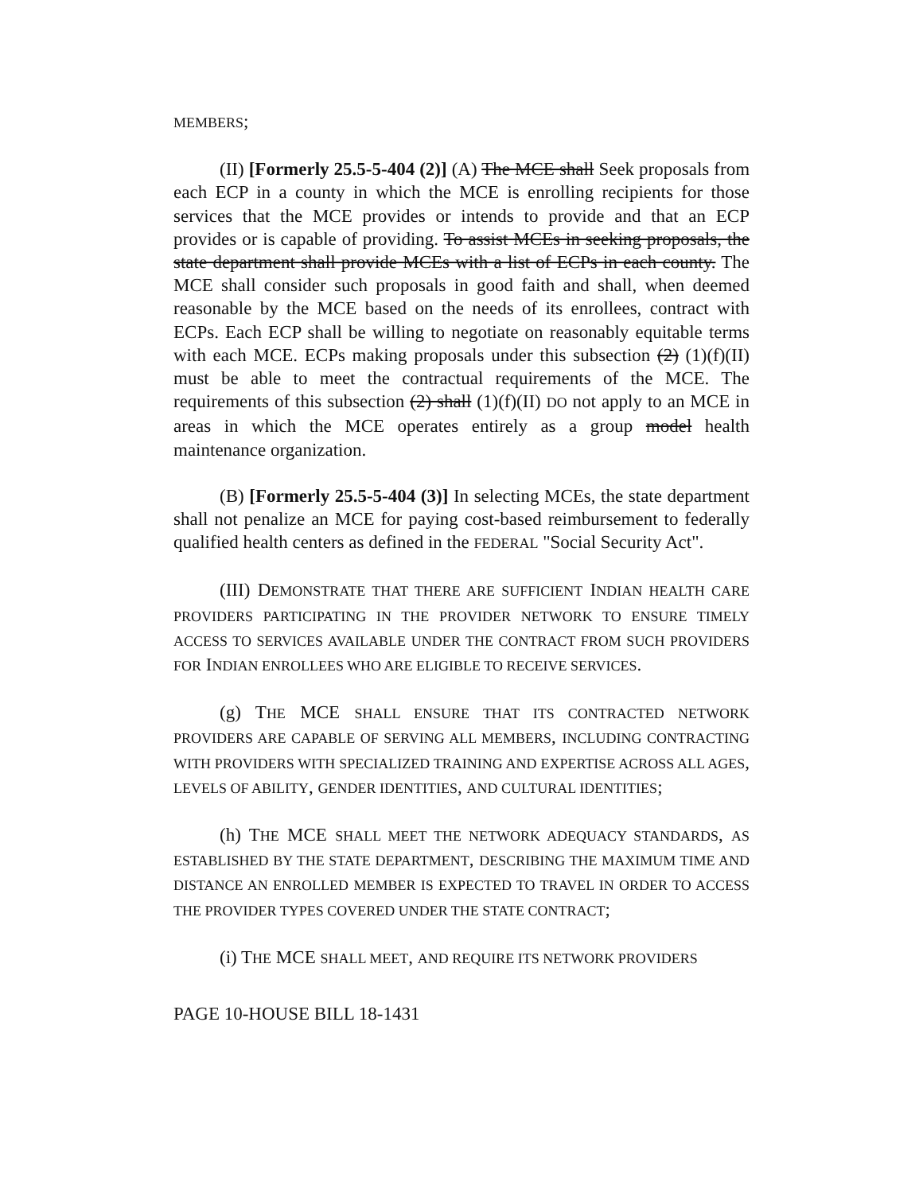MEMBERS;
(II) [Formerly 25.5-5-404 (2)] (A) The MCE shall Seek proposals from each ECP in a county in which the MCE is enrolling recipients for those services that the MCE provides or intends to provide and that an ECP provides or is capable of providing. To assist MCEs in seeking proposals, the state department shall provide MCEs with a list of ECPs in each county. The MCE shall consider such proposals in good faith and shall, when deemed reasonable by the MCE based on the needs of its enrollees, contract with ECPs. Each ECP shall be willing to negotiate on reasonably equitable terms with each MCE. ECPs making proposals under this subsection (2) (1)(f)(II) must be able to meet the contractual requirements of the MCE. The requirements of this subsection (2) shall (1)(f)(II) DO not apply to an MCE in areas in which the MCE operates entirely as a group model health maintenance organization.
(B) [Formerly 25.5-5-404 (3)] In selecting MCEs, the state department shall not penalize an MCE for paying cost-based reimbursement to federally qualified health centers as defined in the FEDERAL "Social Security Act".
(III) DEMONSTRATE THAT THERE ARE SUFFICIENT INDIAN HEALTH CARE PROVIDERS PARTICIPATING IN THE PROVIDER NETWORK TO ENSURE TIMELY ACCESS TO SERVICES AVAILABLE UNDER THE CONTRACT FROM SUCH PROVIDERS FOR INDIAN ENROLLEES WHO ARE ELIGIBLE TO RECEIVE SERVICES.
(g) THE MCE SHALL ENSURE THAT ITS CONTRACTED NETWORK PROVIDERS ARE CAPABLE OF SERVING ALL MEMBERS, INCLUDING CONTRACTING WITH PROVIDERS WITH SPECIALIZED TRAINING AND EXPERTISE ACROSS ALL AGES, LEVELS OF ABILITY, GENDER IDENTITIES, AND CULTURAL IDENTITIES;
(h) THE MCE SHALL MEET THE NETWORK ADEQUACY STANDARDS, AS ESTABLISHED BY THE STATE DEPARTMENT, DESCRIBING THE MAXIMUM TIME AND DISTANCE AN ENROLLED MEMBER IS EXPECTED TO TRAVEL IN ORDER TO ACCESS THE PROVIDER TYPES COVERED UNDER THE STATE CONTRACT;
(i) THE MCE SHALL MEET, AND REQUIRE ITS NETWORK PROVIDERS
PAGE 10-HOUSE BILL 18-1431